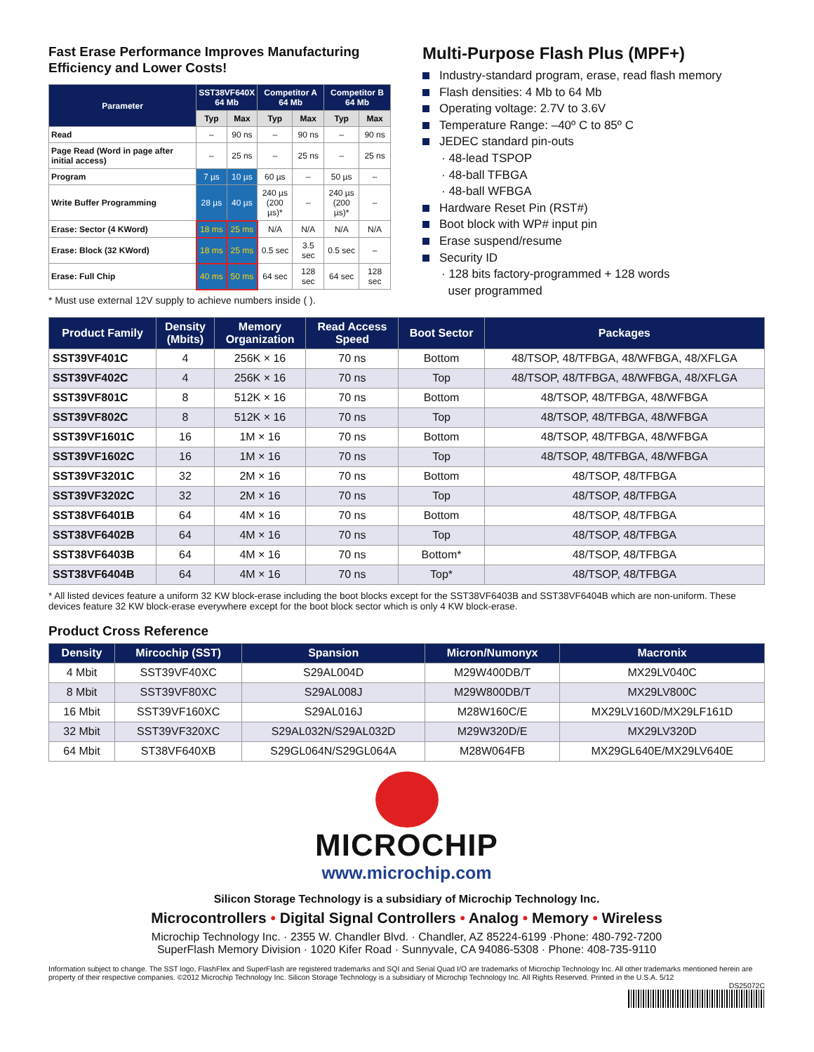Fast Erase Performance Improves Manufacturing Efficiency and Lower Costs!
| Parameter | SST38VF640X 64 Mb | | Competitor A 64 Mb | | Competitor B 64 Mb | |
| --- | --- | --- | --- | --- | --- | --- |
| | Typ | Max | Typ | Max | Typ | Max |
| Read | – | 90 ns | – | 90 ns | – | 90 ns |
| Page Read (Word in page after initial access) | – | 25 ns | – | 25 ns | – | 25 ns |
| Program | 7 µs | 10 µs | 60 µs | – | 50 µs | – |
| Write Buffer Programming | 28 µs | 40 µs | 240 µs (200 µs)* | – | 240 µs (200 µs)* | – |
| Erase: Sector (4 KWord) | 18 ms | 25 ms | N/A | N/A | N/A | N/A |
| Erase: Block (32 KWord) | 18 ms | 25 ms | 0.5 sec | 3.5 sec | 0.5 sec | – |
| Erase: Full Chip | 40 ms | 50 ms | 64 sec | 128 sec | 64 sec | 128 sec |
* Must use external 12V supply to achieve numbers inside ( ).
Multi-Purpose Flash Plus (MPF+)
Industry-standard program, erase, read flash memory
Flash densities: 4 Mb to 64 Mb
Operating voltage: 2.7V to 3.6V
Temperature Range: –40º C to 85º C
JEDEC standard pin-outs
· 48-lead TSPOP
· 48-ball TFBGA
· 48-ball WFBGA
Hardware Reset Pin (RST#)
Boot block with WP# input pin
Erase suspend/resume
Security ID
· 128 bits factory-programmed + 128 words
user programmed
| Product Family | Density (Mbits) | Memory Organization | Read Access Speed | Boot Sector | Packages |
| --- | --- | --- | --- | --- | --- |
| SST39VF401C | 4 | 256K × 16 | 70 ns | Bottom | 48/TSOP, 48/TFBGA, 48/WFBGA, 48/XFLGA |
| SST39VF402C | 4 | 256K × 16 | 70 ns | Top | 48/TSOP, 48/TFBGA, 48/WFBGA, 48/XFLGA |
| SST39VF801C | 8 | 512K × 16 | 70 ns | Bottom | 48/TSOP, 48/TFBGA, 48/WFBGA |
| SST39VF802C | 8 | 512K × 16 | 70 ns | Top | 48/TSOP, 48/TFBGA, 48/WFBGA |
| SST39VF1601C | 16 | 1M × 16 | 70 ns | Bottom | 48/TSOP, 48/TFBGA, 48/WFBGA |
| SST39VF1602C | 16 | 1M × 16 | 70 ns | Top | 48/TSOP, 48/TFBGA, 48/WFBGA |
| SST39VF3201C | 32 | 2M × 16 | 70 ns | Bottom | 48/TSOP, 48/TFBGA |
| SST39VF3202C | 32 | 2M × 16 | 70 ns | Top | 48/TSOP, 48/TFBGA |
| SST38VF6401B | 64 | 4M × 16 | 70 ns | Bottom | 48/TSOP, 48/TFBGA |
| SST38VF6402B | 64 | 4M × 16 | 70 ns | Top | 48/TSOP, 48/TFBGA |
| SST38VF6403B | 64 | 4M × 16 | 70 ns | Bottom* | 48/TSOP, 48/TFBGA |
| SST38VF6404B | 64 | 4M × 16 | 70 ns | Top* | 48/TSOP, 48/TFBGA |
* All listed devices feature a uniform 32 KW block-erase including the boot blocks except for the SST38VF6403B and SST38VF6404B which are non-uniform. These devices feature 32 KW block-erase everywhere except for the boot block sector which is only 4 KW block-erase.
Product Cross Reference
| Density | Mircochip (SST) | Spansion | Micron/Numonyx | Macronix |
| --- | --- | --- | --- | --- |
| 4 Mbit | SST39VF40XC | S29AL004D | M29W400DB/T | MX29LV040C |
| 8 Mbit | SST39VF80XC | S29AL008J | M29W800DB/T | MX29LV800C |
| 16 Mbit | SST39VF160XC | S29AL016J | M28W160C/E | MX29LV160D/MX29LF161D |
| 32 Mbit | SST39VF320XC | S29AL032N/S29AL032D | M29W320D/E | MX29LV320D |
| 64 Mbit | ST38VF640XB | S29GL064N/S29GL064A | M28W064FB | MX29GL640E/MX29LV640E |
MICROCHIP
www.microchip.com
Silicon Storage Technology is a subsidiary of Microchip Technology Inc.
Microcontrollers • Digital Signal Controllers • Analog • Memory • Wireless
Microchip Technology Inc. · 2355 W. Chandler Blvd. · Chandler, AZ 85224-6199 ·Phone: 480-792-7200
SuperFlash Memory Division · 1020 Kifer Road · Sunnyvale, CA 94086-5308 · Phone: 408-735-9110
Information subject to change. The SST logo, FlashFlex and SuperFlash are registered trademarks and SQI and Serial Quad I/O are trademarks of Microchip Technology Inc. All other trademarks mentioned herein are property of their respective companies. ©2012 Microchip Technology Inc. Silicon Storage Technology is a subsidiary of Microchip Technology Inc. All Rights Reserved. Printed in the U.S.A. 5/12
DS25072C